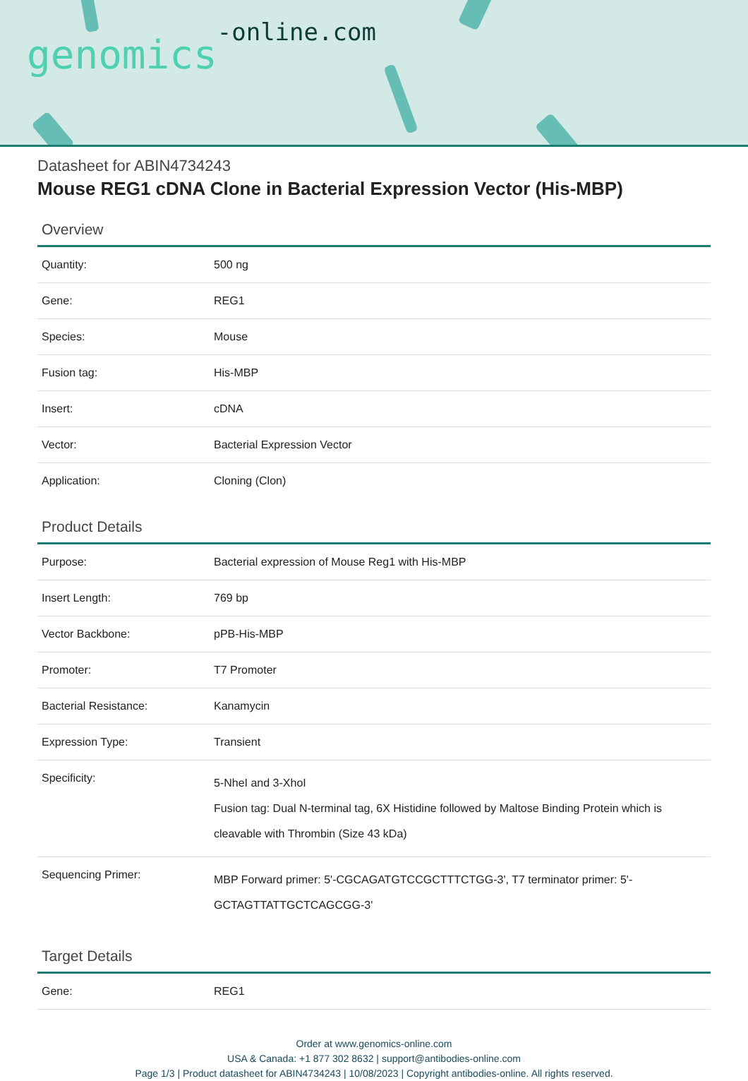genomics-online.com
Datasheet for ABIN4734243
Mouse REG1 cDNA Clone in Bacterial Expression Vector (His-MBP)
Overview
| Quantity: | 500 ng |
| Gene: | REG1 |
| Species: | Mouse |
| Fusion tag: | His-MBP |
| Insert: | cDNA |
| Vector: | Bacterial Expression Vector |
| Application: | Cloning (Clon) |
Product Details
| Purpose: | Bacterial expression of Mouse Reg1 with His-MBP |
| Insert Length: | 769 bp |
| Vector Backbone: | pPB-His-MBP |
| Promoter: | T7 Promoter |
| Bacterial Resistance: | Kanamycin |
| Expression Type: | Transient |
| Specificity: | 5-NheI and 3-XhoI Fusion tag: Dual N-terminal tag, 6X Histidine followed by Maltose Binding Protein which is cleavable with Thrombin (Size 43 kDa) |
| Sequencing Primer: | MBP Forward primer: 5'-CGCAGATGTCCGCTTTCTGG-3', T7 terminator primer: 5'-GCTAGTTATTGCTCAGCGG-3' |
Target Details
| Gene: | REG1 |
Order at www.genomics-online.com
USA & Canada: +1 877 302 8632 | support@antibodies-online.com
Page 1/3 | Product datasheet for ABIN4734243 | 10/08/2023 | Copyright antibodies-online. All rights reserved.